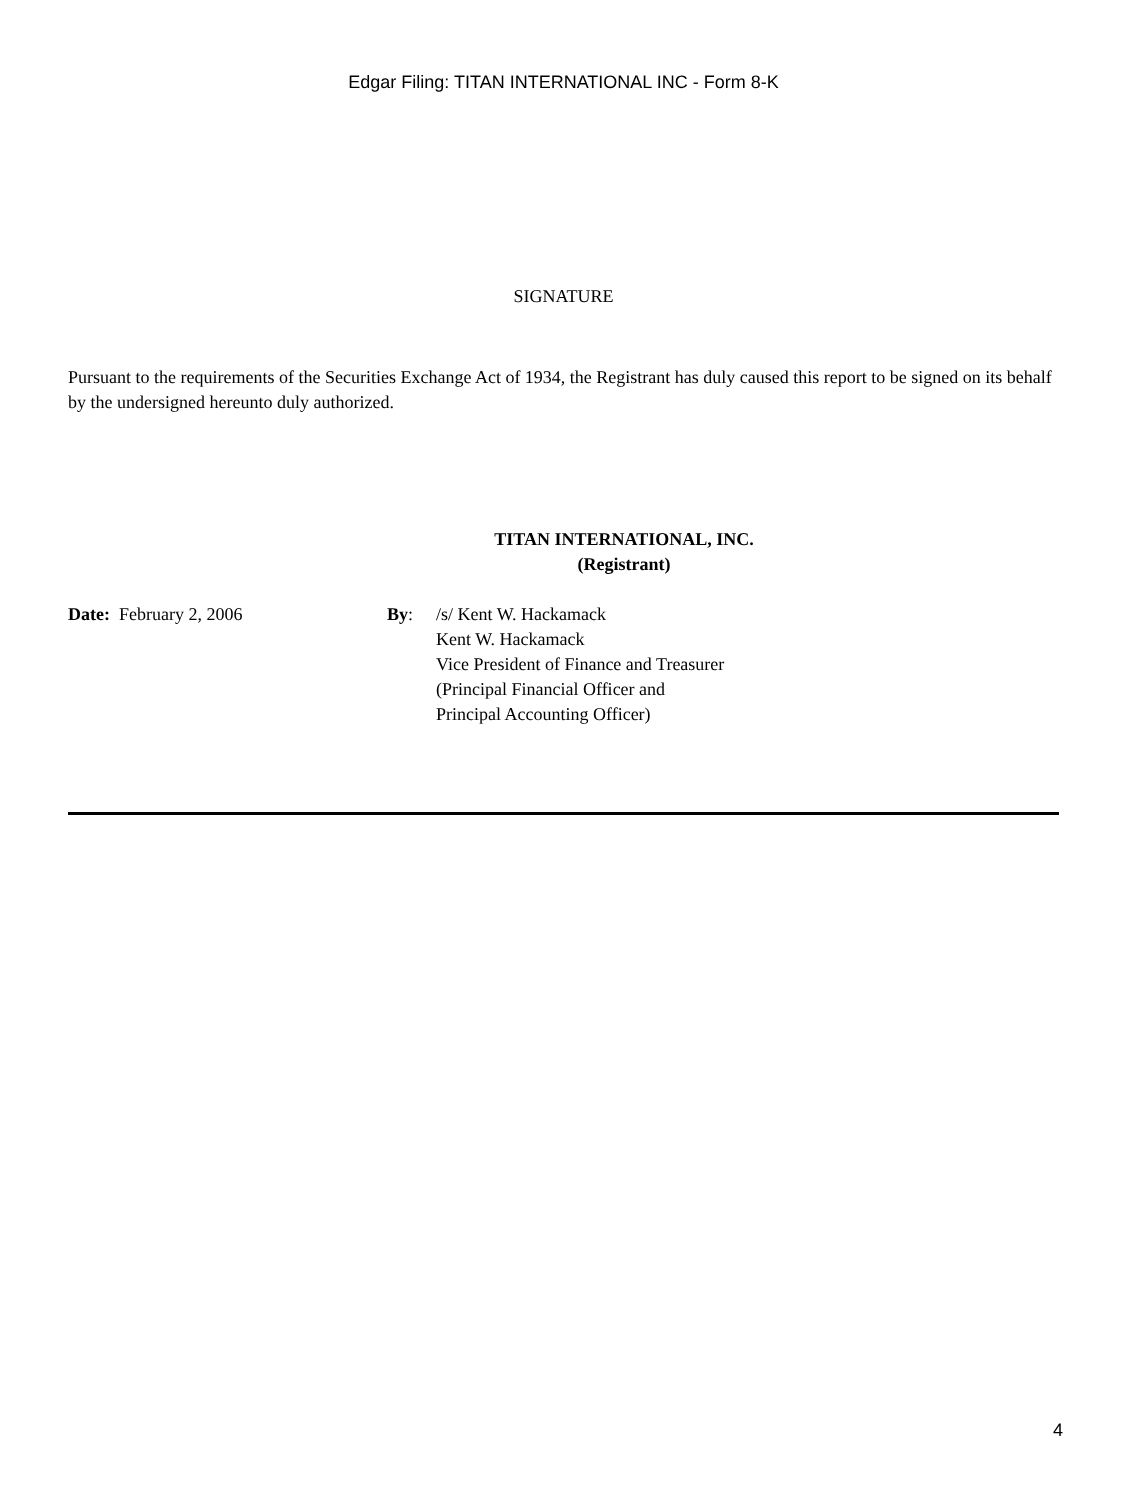Edgar Filing: TITAN INTERNATIONAL INC - Form 8-K
SIGNATURE
Pursuant to the requirements of the Securities Exchange Act of 1934, the Registrant has duly caused this report to be signed on its behalf by the undersigned hereunto duly authorized.
TITAN INTERNATIONAL, INC.
(Registrant)
Date: February 2, 2006 By: /s/ Kent W. Hackamack
Kent W. Hackamack
Vice President of Finance and Treasurer
(Principal Financial Officer and
Principal Accounting Officer)
4